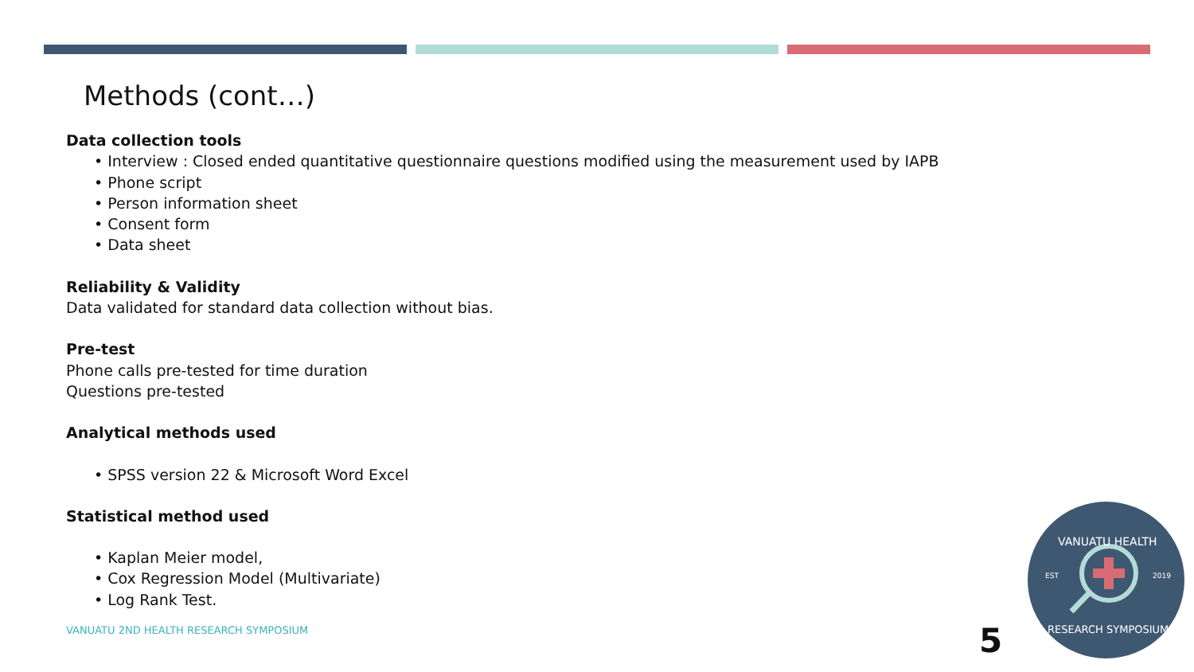Methods (cont…)
Data collection tools
• Interview : Closed ended quantitative questionnaire questions modified using the measurement used by IAPB
• Phone script
• Person information sheet
• Consent form
• Data sheet
Reliability & Validity
Data validated for standard data collection without bias.
Pre-test
Phone calls pre-tested for time duration
Questions pre-tested
Analytical methods used
• SPSS version 22 & Microsoft Word Excel
Statistical method used
• Kaplan Meier model,
• Cox Regression Model (Multivariate)
• Log Rank Test.
VANUATU 2ND HEALTH RESEARCH SYMPOSIUM
5
EST
2019
VANUATU HEALTH
RESEARCH SYMPOSIUM